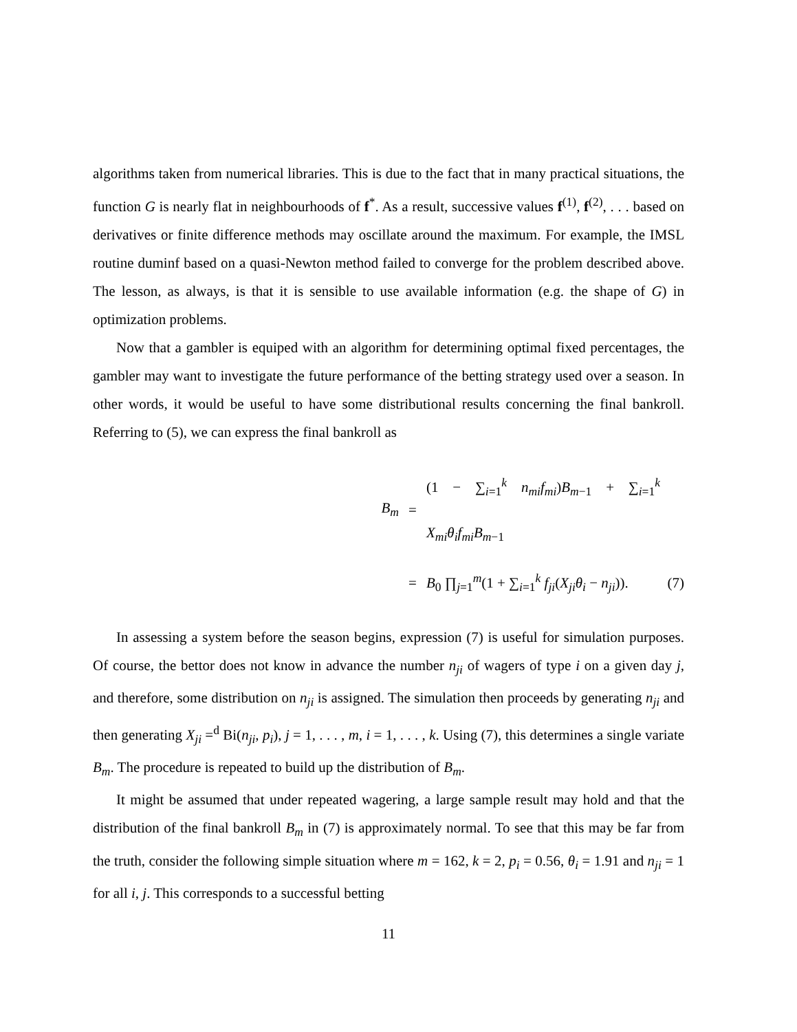algorithms taken from numerical libraries. This is due to the fact that in many practical situations, the function G is nearly flat in neighbourhoods of f<sup>*</sup>. As a result, successive values f<sup>(1)</sup>, f<sup>(2)</sup>, . . . based on derivatives or finite difference methods may oscillate around the maximum. For example, the IMSL routine duminf based on a quasi-Newton method failed to converge for the problem described above. The lesson, as always, is that it is sensible to use available information (e.g. the shape of G) in optimization problems.
Now that a gambler is equiped with an algorithm for determining optimal fixed percentages, the gambler may want to investigate the future performance of the betting strategy used over a season. In other words, it would be useful to have some distributional results concerning the final bankroll. Referring to (5), we can express the final bankroll as
B<sub>m</sub>
=
(1 − ∑<sub>i=1</sub><sup>k</sup> n<sub>mi</sub>f<sub>mi</sub>)B<sub>m−1</sub> + ∑<sub>i=1</sub><sup>k</sup> X<sub>mi</sub>θ<sub>i</sub>f<sub>mi</sub>B<sub>m−1</sub>
=
B<sub>0</sub> ∏<sub>j=1</sub><sup>m</sup>(1 + ∑<sub>i=1</sub><sup>k</sup> f<sub>ji</sub>(X<sub>ji</sub>θ<sub>i</sub> − n<sub>ji</sub>)).
(7)
In assessing a system before the season begins, expression (7) is useful for simulation purposes. Of course, the bettor does not know in advance the number n<sub>ji</sub> of wagers of type i on a given day j, and therefore, some distribution on n<sub>ji</sub> is assigned. The simulation then proceeds by generating n<sub>ji</sub> and then generating X<sub>ji</sub> =<sup>d</sup> Bi(n<sub>ji</sub>, p<sub>i</sub>), j = 1, . . . , m, i = 1, . . . , k. Using (7), this determines a single variate B<sub>m</sub>. The procedure is repeated to build up the distribution of B<sub>m</sub>.
It might be assumed that under repeated wagering, a large sample result may hold and that the distribution of the final bankroll B<sub>m</sub> in (7) is approximately normal. To see that this may be far from the truth, consider the following simple situation where m = 162, k = 2, p<sub>i</sub> = 0.56, θ<sub>i</sub> = 1.91 and n<sub>ji</sub> = 1 for all i, j. This corresponds to a successful betting
11